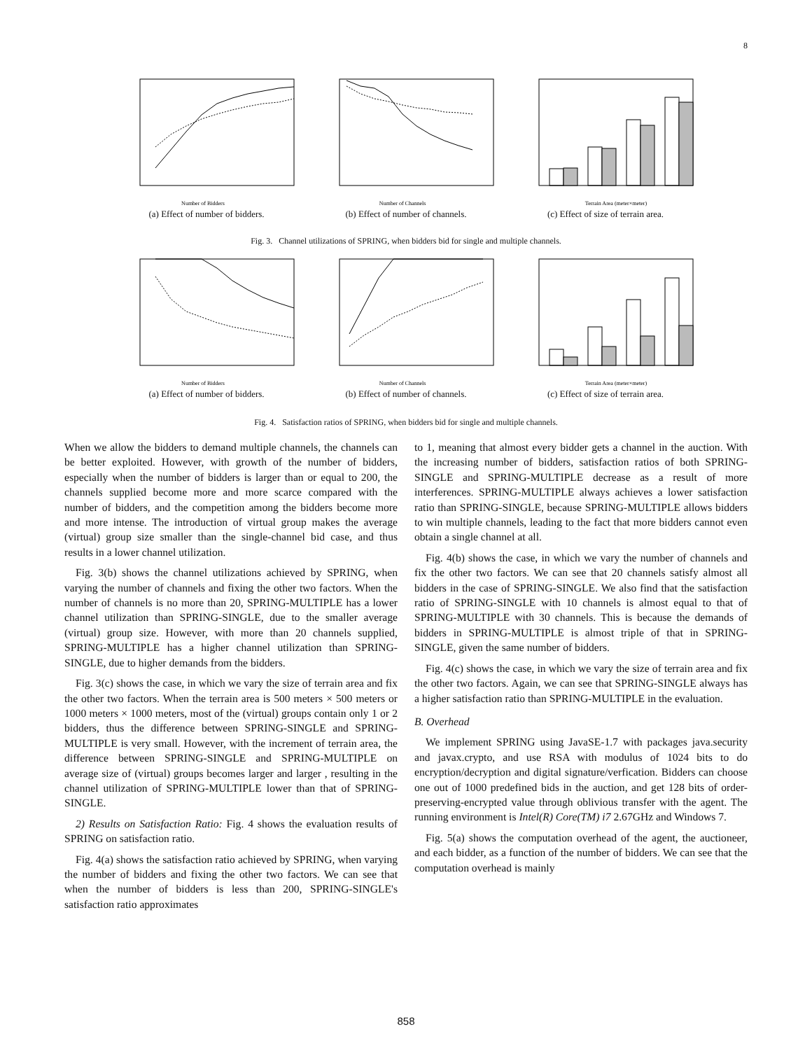8
Number of Bidders
(a) Effect of number of bidders.
Number of Channels
(b) Effect of number of channels.
Terrain Area (meter×meter)
(c) Effect of size of terrain area.
Fig. 3. Channel utilizations of SPRING, when bidders bid for single and multiple channels.
Number of Bidders
(a) Effect of number of bidders.
Number of Channels
(b) Effect of number of channels.
Terrain Area (meter×meter)
(c) Effect of size of terrain area.
Fig. 4. Satisfaction ratios of SPRING, when bidders bid for single and multiple channels.
When we allow the bidders to demand multiple channels, the channels can be better exploited. However, with growth of the number of bidders, especially when the number of bidders is larger than or equal to 200, the channels supplied become more and more scarce compared with the number of bidders, and the competition among the bidders become more and more intense. The introduction of virtual group makes the average (virtual) group size smaller than the single-channel bid case, and thus results in a lower channel utilization.
Fig. 3(b) shows the channel utilizations achieved by SPRING, when varying the number of channels and fixing the other two factors. When the number of channels is no more than 20, SPRING-MULTIPLE has a lower channel utilization than SPRING-SINGLE, due to the smaller average (virtual) group size. However, with more than 20 channels supplied, SPRING-MULTIPLE has a higher channel utilization than SPRING-SINGLE, due to higher demands from the bidders.
Fig. 3(c) shows the case, in which we vary the size of terrain area and fix the other two factors. When the terrain area is 500 meters × 500 meters or 1000 meters × 1000 meters, most of the (virtual) groups contain only 1 or 2 bidders, thus the difference between SPRING-SINGLE and SPRING-MULTIPLE is very small. However, with the increment of terrain area, the difference between SPRING-SINGLE and SPRING-MULTIPLE on average size of (virtual) groups becomes larger and larger , resulting in the channel utilization of SPRING-MULTIPLE lower than that of SPRING-SINGLE.
2) Results on Satisfaction Ratio: Fig. 4 shows the evaluation results of SPRING on satisfaction ratio.
Fig. 4(a) shows the satisfaction ratio achieved by SPRING, when varying the number of bidders and fixing the other two factors. We can see that when the number of bidders is less than 200, SPRING-SINGLE's satisfaction ratio approximates
to 1, meaning that almost every bidder gets a channel in the auction. With the increasing number of bidders, satisfaction ratios of both SPRING-SINGLE and SPRING-MULTIPLE decrease as a result of more interferences. SPRING-MULTIPLE always achieves a lower satisfaction ratio than SPRING-SINGLE, because SPRING-MULTIPLE allows bidders to win multiple channels, leading to the fact that more bidders cannot even obtain a single channel at all.
Fig. 4(b) shows the case, in which we vary the number of channels and fix the other two factors. We can see that 20 channels satisfy almost all bidders in the case of SPRING-SINGLE. We also find that the satisfaction ratio of SPRING-SINGLE with 10 channels is almost equal to that of SPRING-MULTIPLE with 30 channels. This is because the demands of bidders in SPRING-MULTIPLE is almost triple of that in SPRING-SINGLE, given the same number of bidders.
Fig. 4(c) shows the case, in which we vary the size of terrain area and fix the other two factors. Again, we can see that SPRING-SINGLE always has a higher satisfaction ratio than SPRING-MULTIPLE in the evaluation.
B. Overhead
We implement SPRING using JavaSE-1.7 with packages java.security and javax.crypto, and use RSA with modulus of 1024 bits to do encryption/decryption and digital signature/verfication. Bidders can choose one out of 1000 predefined bids in the auction, and get 128 bits of order-preserving-encrypted value through oblivious transfer with the agent. The running environment is Intel(R) Core(TM) i7 2.67GHz and Windows 7.
Fig. 5(a) shows the computation overhead of the agent, the auctioneer, and each bidder, as a function of the number of bidders. We can see that the computation overhead is mainly
858